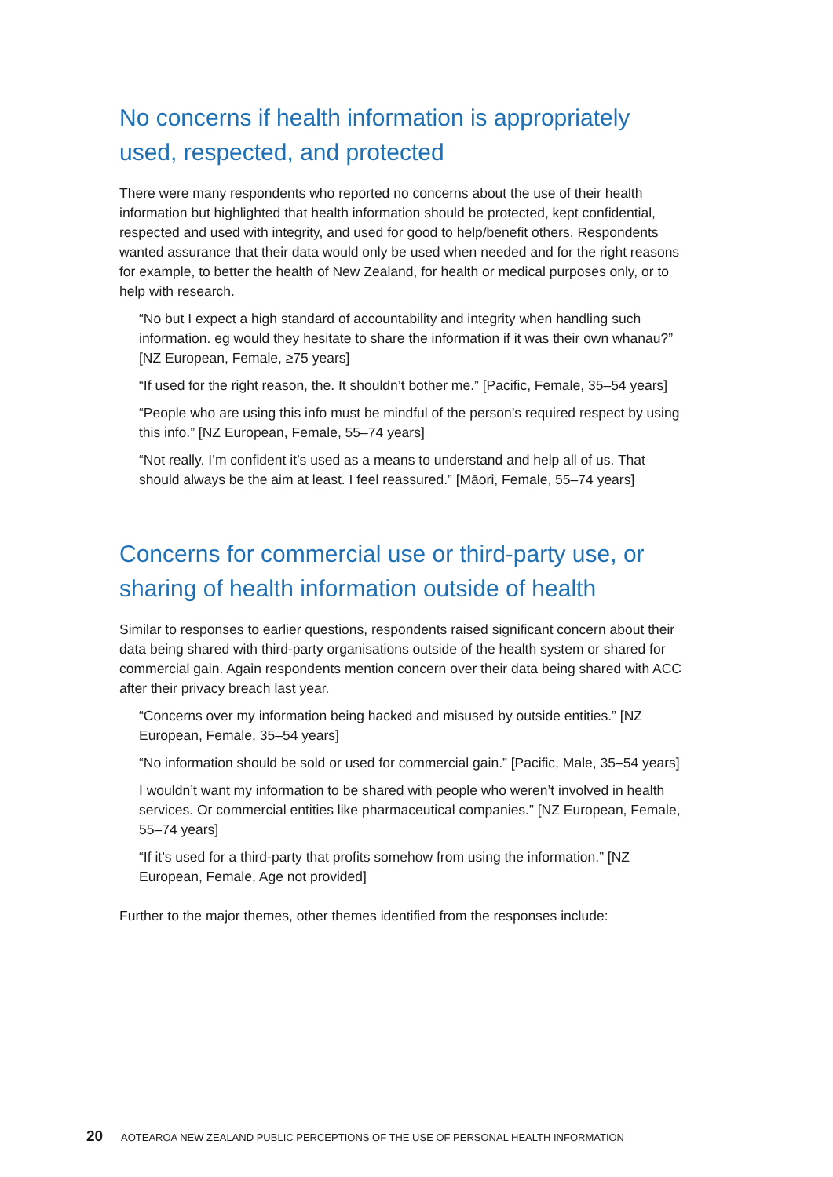No concerns if health information is appropriately used, respected, and protected
There were many respondents who reported no concerns about the use of their health information but highlighted that health information should be protected, kept confidential, respected and used with integrity, and used for good to help/benefit others. Respondents wanted assurance that their data would only be used when needed and for the right reasons for example, to better the health of New Zealand, for health or medical purposes only, or to help with research.
“No but I expect a high standard of accountability and integrity when handling such information. eg would they hesitate to share the information if it was their own whanau?” [NZ European, Female, ≥75 years]
“If used for the right reason, the. It shouldn’t bother me.” [Pacific, Female, 35–54 years]
“People who are using this info must be mindful of the person’s required respect by using this info.” [NZ European, Female, 55–74 years]
“Not really. I’m confident it’s used as a means to understand and help all of us. That should always be the aim at least. I feel reassured.” [Māori, Female, 55–74 years]
Concerns for commercial use or third-party use, or sharing of health information outside of health
Similar to responses to earlier questions, respondents raised significant concern about their data being shared with third-party organisations outside of the health system or shared for commercial gain. Again respondents mention concern over their data being shared with ACC after their privacy breach last year.
“Concerns over my information being hacked and misused by outside entities.” [NZ European, Female, 35–54 years]
“No information should be sold or used for commercial gain.” [Pacific, Male, 35–54 years]
I wouldn’t want my information to be shared with people who weren’t involved in health services. Or commercial entities like pharmaceutical companies.” [NZ European, Female, 55–74 years]
“If it’s used for a third-party that profits somehow from using the information.” [NZ European, Female, Age not provided]
Further to the major themes, other themes identified from the responses include:
20 AOTEAROA NEW ZEALAND PUBLIC PERCEPTIONS OF THE USE OF PERSONAL HEALTH INFORMATION